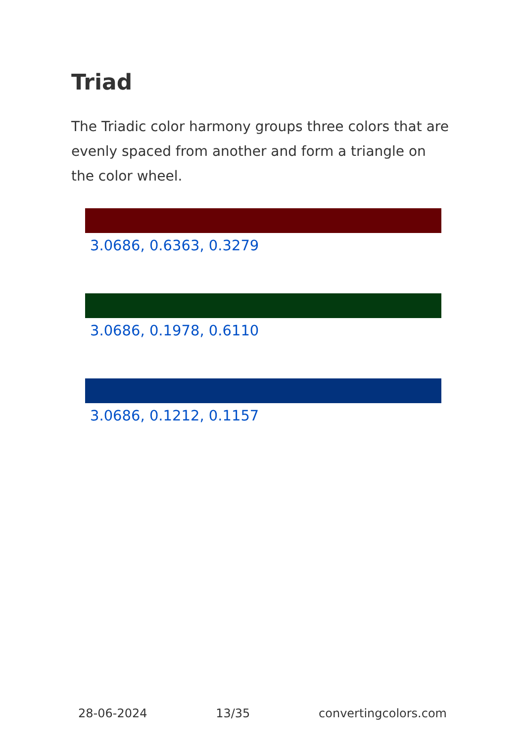Triad
The Triadic color harmony groups three colors that are evenly spaced from another and form a triangle on the color wheel.
3.0686, 0.6363, 0.3279
3.0686, 0.1978, 0.6110
3.0686, 0.1212, 0.1157
28-06-2024 13/35 convertingcolors.com